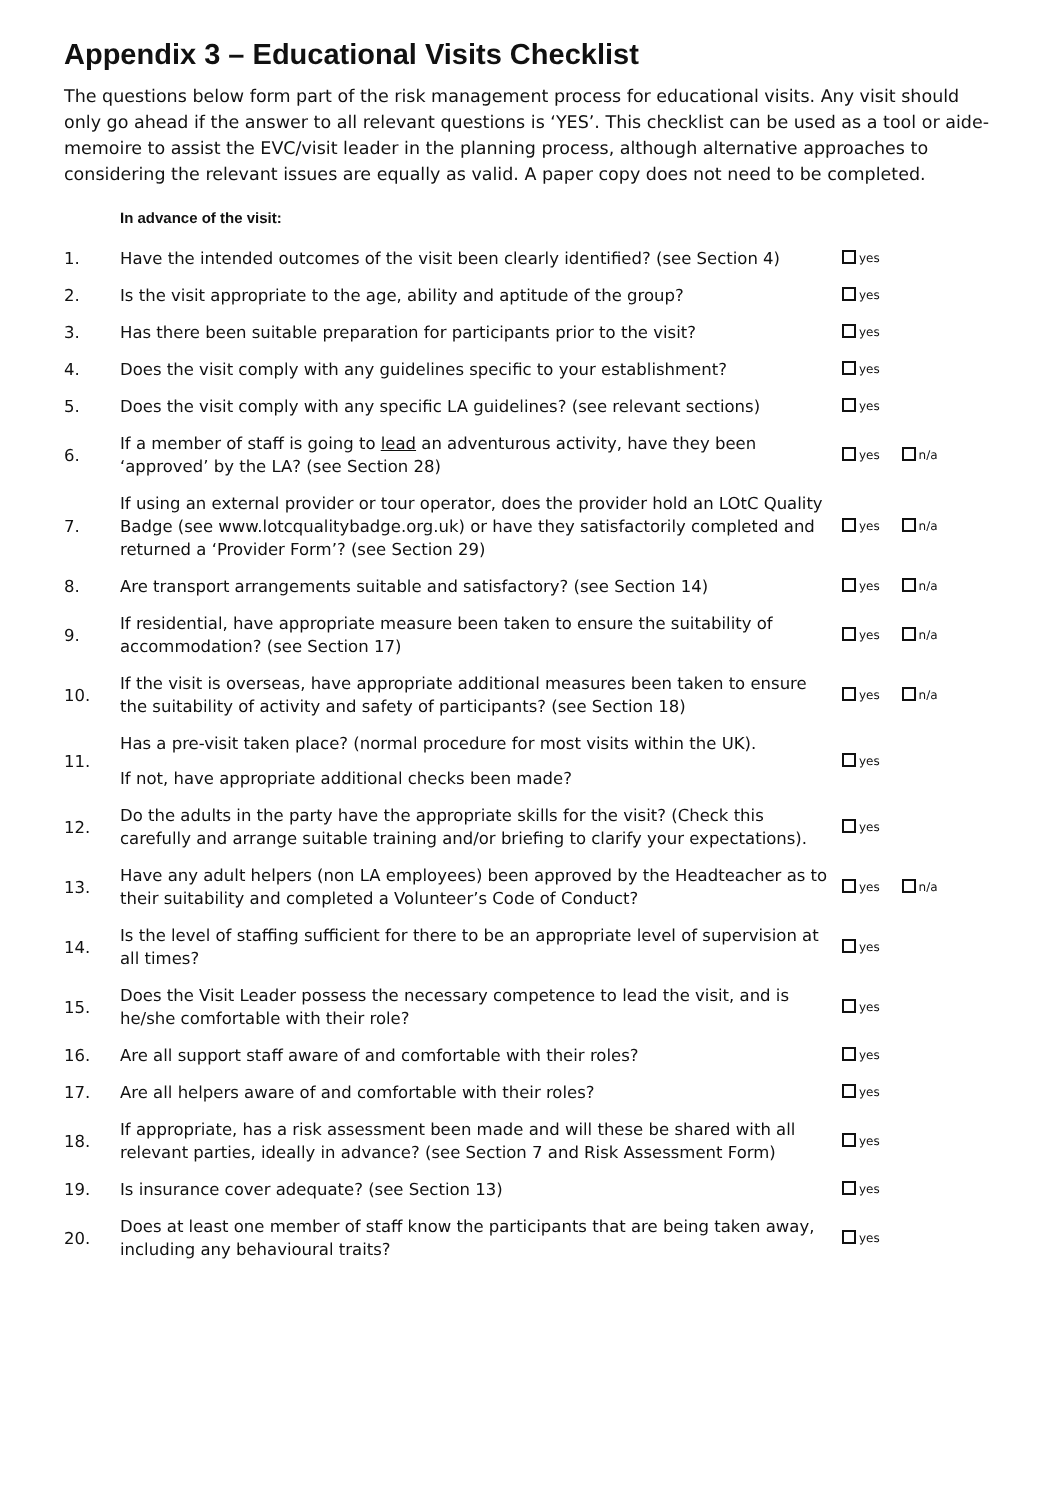Appendix 3 – Educational Visits Checklist
The questions below form part of the risk management process for educational visits. Any visit should only go ahead if the answer to all relevant questions is ‘YES’. This checklist can be used as a tool or aide-memoire to assist the EVC/visit leader in the planning process, although alternative approaches to considering the relevant issues are equally as valid. A paper copy does not need to be completed.
In advance of the visit:
| 1. | Have the intended outcomes of the visit been clearly identified? (see Section 4) | yes |
| 2. | Is the visit appropriate to the age, ability and aptitude of the group? | yes |
| 3. | Has there been suitable preparation for participants prior to the visit? | yes |
| 4. | Does the visit comply with any guidelines specific to your establishment? | yes |
| 5. | Does the visit comply with any specific LA guidelines? (see relevant sections) | yes |
| 6. | If a member of staff is going to lead an adventurous activity, have they been ‘approved’ by the LA? (see Section 28) | yes n/a |
| 7. | If using an external provider or tour operator, does the provider hold an LOtC Quality Badge (see www.lotcqualitybadge.org.uk) or have they satisfactorily completed and returned a ‘Provider Form’? (see Section 29) | yes n/a |
| 8. | Are transport arrangements suitable and satisfactory? (see Section 14) | yes n/a |
| 9. | If residential, have appropriate measure been taken to ensure the suitability of accommodation? (see Section 17) | yes n/a |
| 10. | If the visit is overseas, have appropriate additional measures been taken to ensure the suitability of activity and safety of participants? (see Section 18) | yes n/a |
| 11. | Has a pre-visit taken place? (normal procedure for most visits within the UK). If not, have appropriate additional checks been made? | yes |
| 12. | Do the adults in the party have the appropriate skills for the visit? (Check this carefully and arrange suitable training and/or briefing to clarify your expectations). | yes |
| 13. | Have any adult helpers (non LA employees) been approved by the Headteacher as to their suitability and completed a Volunteer’s Code of Conduct? | yes n/a |
| 14. | Is the level of staffing sufficient for there to be an appropriate level of supervision at all times? | yes |
| 15. | Does the Visit Leader possess the necessary competence to lead the visit, and is he/she comfortable with their role? | yes |
| 16. | Are all support staff aware of and comfortable with their roles? | yes |
| 17. | Are all helpers aware of and comfortable with their roles? | yes |
| 18. | If appropriate, has a risk assessment been made and will these be shared with all relevant parties, ideally in advance? (see Section 7 and Risk Assessment Form) | yes |
| 19. | Is insurance cover adequate? (see Section 13) | yes |
| 20. | Does at least one member of staff know the participants that are being taken away, including any behavioural traits? | yes |